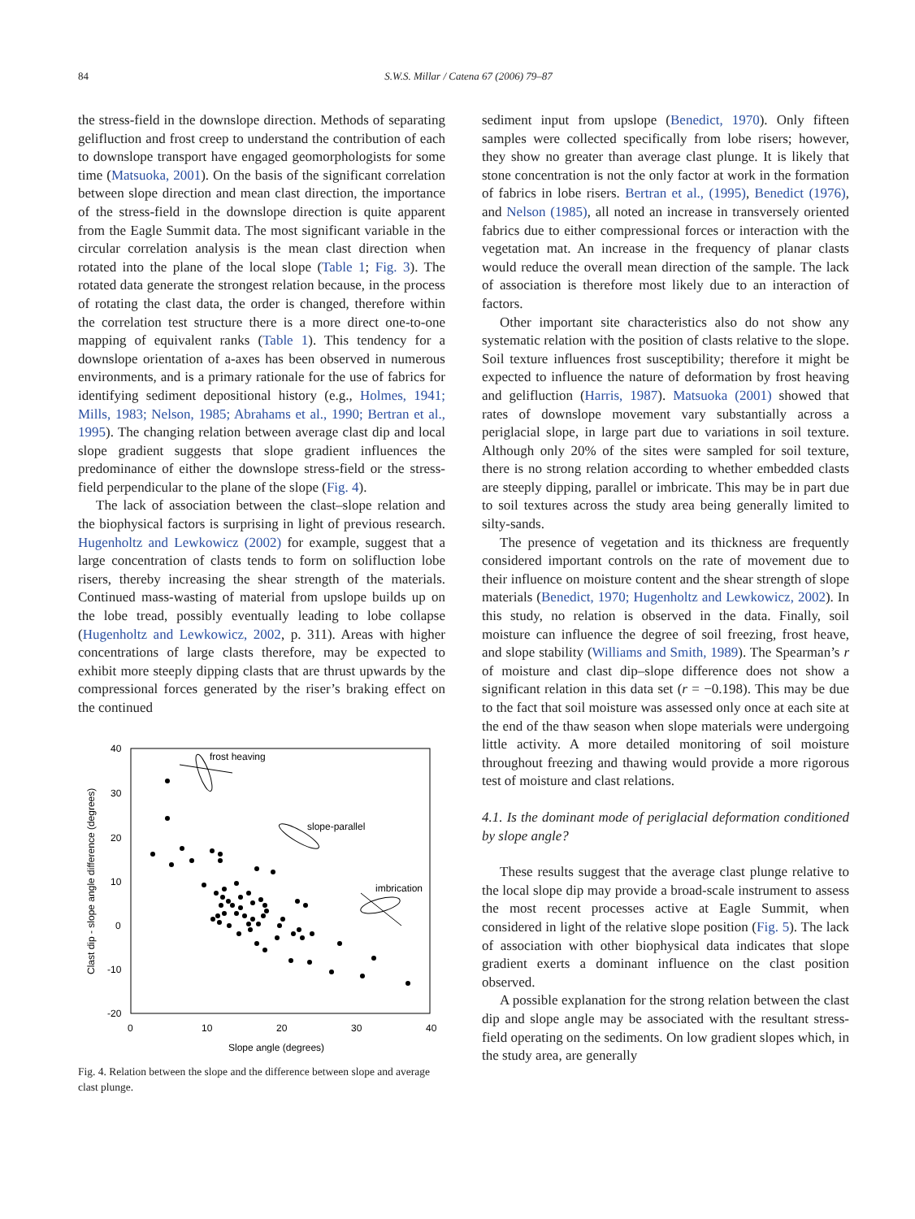84 S.W.S. Millar / Catena 67 (2006) 79–87
the stress-field in the downslope direction. Methods of separating gelifluction and frost creep to understand the contribution of each to downslope transport have engaged geomorphologists for some time (Matsuoka, 2001). On the basis of the significant correlation between slope direction and mean clast direction, the importance of the stress-field in the downslope direction is quite apparent from the Eagle Summit data. The most significant variable in the circular correlation analysis is the mean clast direction when rotated into the plane of the local slope (Table 1; Fig. 3). The rotated data generate the strongest relation because, in the process of rotating the clast data, the order is changed, therefore within the correlation test structure there is a more direct one-to-one mapping of equivalent ranks (Table 1). This tendency for a downslope orientation of a-axes has been observed in numerous environments, and is a primary rationale for the use of fabrics for identifying sediment depositional history (e.g., Holmes, 1941; Mills, 1983; Nelson, 1985; Abrahams et al., 1990; Bertran et al., 1995). The changing relation between average clast dip and local slope gradient suggests that slope gradient influences the predominance of either the downslope stress-field or the stress-field perpendicular to the plane of the slope (Fig. 4).
The lack of association between the clast–slope relation and the biophysical factors is surprising in light of previous research. Hugenholtz and Lewkowicz (2002) for example, suggest that a large concentration of clasts tends to form on solifluction lobe risers, thereby increasing the shear strength of the materials. Continued mass-wasting of material from upslope builds up on the lobe tread, possibly eventually leading to lobe collapse (Hugenholtz and Lewkowicz, 2002, p. 311). Areas with higher concentrations of large clasts therefore, may be expected to exhibit more steeply dipping clasts that are thrust upwards by the compressional forces generated by the riser’s braking effect on the continued
40
30
20
10
0
-10
-20
0
10
20
30
40
Slope angle (degrees)
Clast dip - slope angle difference (degrees)
frost heaving
slope-parallel
imbrication
Fig. 4. Relation between the slope and the difference between slope and average clast plunge.
sediment input from upslope (Benedict, 1970). Only fifteen samples were collected specifically from lobe risers; however, they show no greater than average clast plunge. It is likely that stone concentration is not the only factor at work in the formation of fabrics in lobe risers. Bertran et al., (1995), Benedict (1976), and Nelson (1985), all noted an increase in transversely oriented fabrics due to either compressional forces or interaction with the vegetation mat. An increase in the frequency of planar clasts would reduce the overall mean direction of the sample. The lack of association is therefore most likely due to an interaction of factors.
Other important site characteristics also do not show any systematic relation with the position of clasts relative to the slope. Soil texture influences frost susceptibility; therefore it might be expected to influence the nature of deformation by frost heaving and gelifluction (Harris, 1987). Matsuoka (2001) showed that rates of downslope movement vary substantially across a periglacial slope, in large part due to variations in soil texture. Although only 20% of the sites were sampled for soil texture, there is no strong relation according to whether embedded clasts are steeply dipping, parallel or imbricate. This may be in part due to soil textures across the study area being generally limited to silty-sands.
The presence of vegetation and its thickness are frequently considered important controls on the rate of movement due to their influence on moisture content and the shear strength of slope materials (Benedict, 1970; Hugenholtz and Lewkowicz, 2002). In this study, no relation is observed in the data. Finally, soil moisture can influence the degree of soil freezing, frost heave, and slope stability (Williams and Smith, 1989). The Spearman’s r of moisture and clast dip–slope difference does not show a significant relation in this data set (r = −0.198). This may be due to the fact that soil moisture was assessed only once at each site at the end of the thaw season when slope materials were undergoing little activity. A more detailed monitoring of soil moisture throughout freezing and thawing would provide a more rigorous test of moisture and clast relations.
4.1. Is the dominant mode of periglacial deformation conditioned by slope angle?
These results suggest that the average clast plunge relative to the local slope dip may provide a broad-scale instrument to assess the most recent processes active at Eagle Summit, when considered in light of the relative slope position (Fig. 5). The lack of association with other biophysical data indicates that slope gradient exerts a dominant influence on the clast position observed.
A possible explanation for the strong relation between the clast dip and slope angle may be associated with the resultant stress-field operating on the sediments. On low gradient slopes which, in the study area, are generally